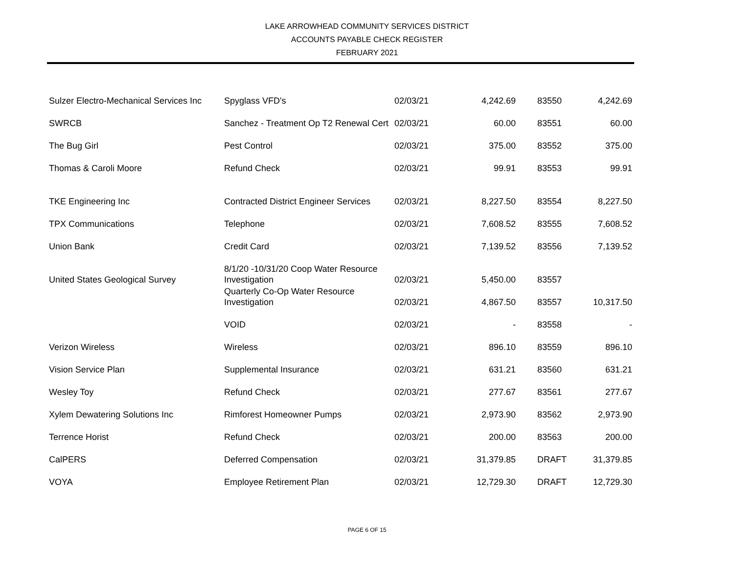LAKE ARROWHEAD COMMUNITY SERVICES DISTRICT
ACCOUNTS PAYABLE CHECK REGISTER
FEBRUARY 2021
| Sulzer Electro-Mechanical Services Inc | Spyglass VFD's | 02/03/21 | 4,242.69 | 83550 | 4,242.69 |
| SWRCB | Sanchez - Treatment Op T2 Renewal Cert | 02/03/21 | 60.00 | 83551 | 60.00 |
| The Bug Girl | Pest Control | 02/03/21 | 375.00 | 83552 | 375.00 |
| Thomas & Caroli Moore | Refund Check | 02/03/21 | 99.91 | 83553 | 99.91 |
| TKE Engineering Inc | Contracted District Engineer Services | 02/03/21 | 8,227.50 | 83554 | 8,227.50 |
| TPX Communications | Telephone | 02/03/21 | 7,608.52 | 83555 | 7,608.52 |
| Union Bank | Credit Card | 02/03/21 | 7,139.52 | 83556 | 7,139.52 |
| United States Geological Survey | 8/1/20 -10/31/20 Coop Water Resource Investigation | 02/03/21 | 5,450.00 | 83557 | |
| | Quarterly Co-Op Water Resource Investigation | 02/03/21 | 4,867.50 | 83557 | 10,317.50 |
| | VOID | 02/03/21 | - | 83558 | - |
| Verizon Wireless | Wireless | 02/03/21 | 896.10 | 83559 | 896.10 |
| Vision Service Plan | Supplemental Insurance | 02/03/21 | 631.21 | 83560 | 631.21 |
| Wesley Toy | Refund Check | 02/03/21 | 277.67 | 83561 | 277.67 |
| Xylem Dewatering Solutions Inc | Rimforest Homeowner Pumps | 02/03/21 | 2,973.90 | 83562 | 2,973.90 |
| Terrence Horist | Refund Check | 02/03/21 | 200.00 | 83563 | 200.00 |
| CalPERS | Deferred Compensation | 02/03/21 | 31,379.85 | DRAFT | 31,379.85 |
| VOYA | Employee Retirement Plan | 02/03/21 | 12,729.30 | DRAFT | 12,729.30 |
PAGE 6 OF 15